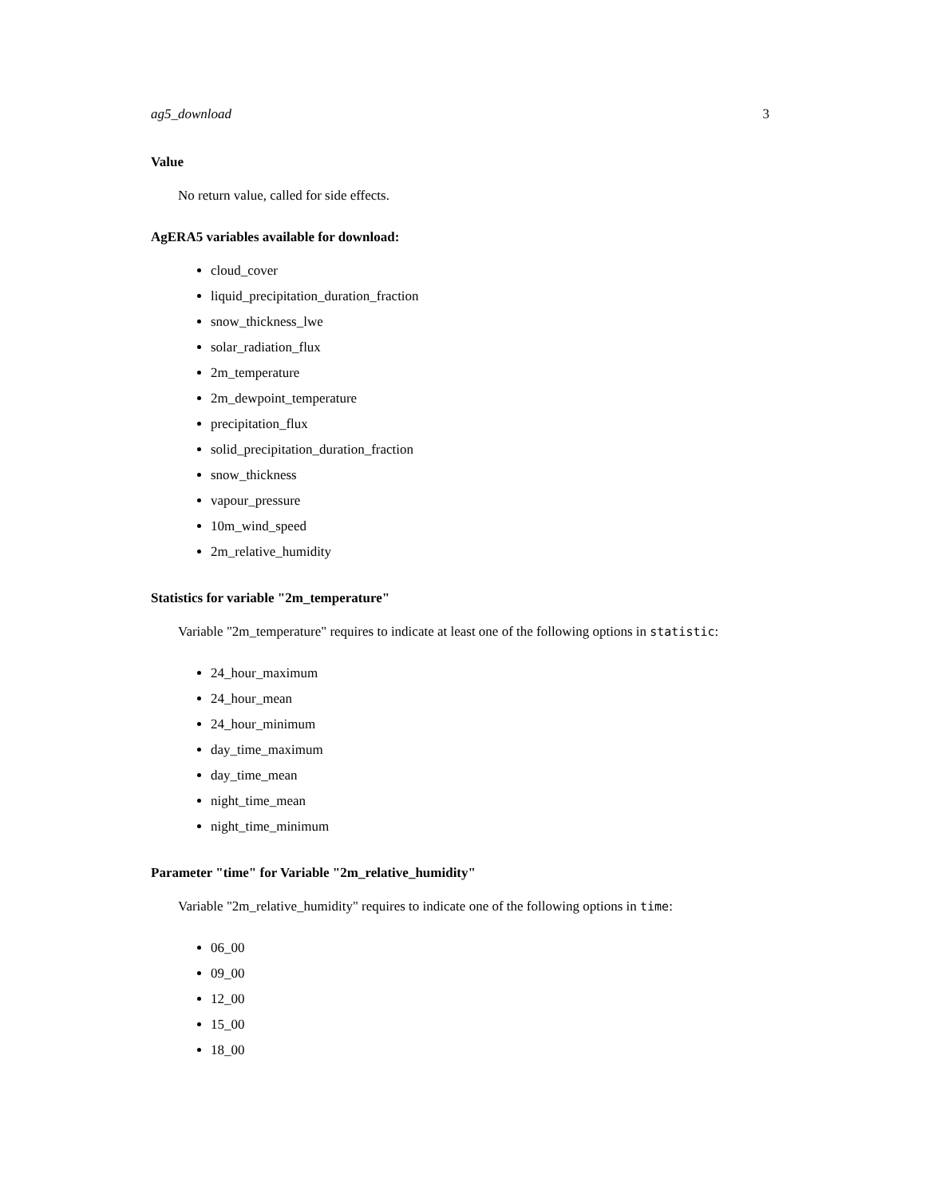ag5_download 3
Value
No return value, called for side effects.
AgERA5 variables available for download:
cloud_cover
liquid_precipitation_duration_fraction
snow_thickness_lwe
solar_radiation_flux
2m_temperature
2m_dewpoint_temperature
precipitation_flux
solid_precipitation_duration_fraction
snow_thickness
vapour_pressure
10m_wind_speed
2m_relative_humidity
Statistics for variable "2m_temperature"
Variable "2m_temperature" requires to indicate at least one of the following options in statistic:
24_hour_maximum
24_hour_mean
24_hour_minimum
day_time_maximum
day_time_mean
night_time_mean
night_time_minimum
Parameter "time" for Variable "2m_relative_humidity"
Variable "2m_relative_humidity" requires to indicate one of the following options in time:
06_00
09_00
12_00
15_00
18_00